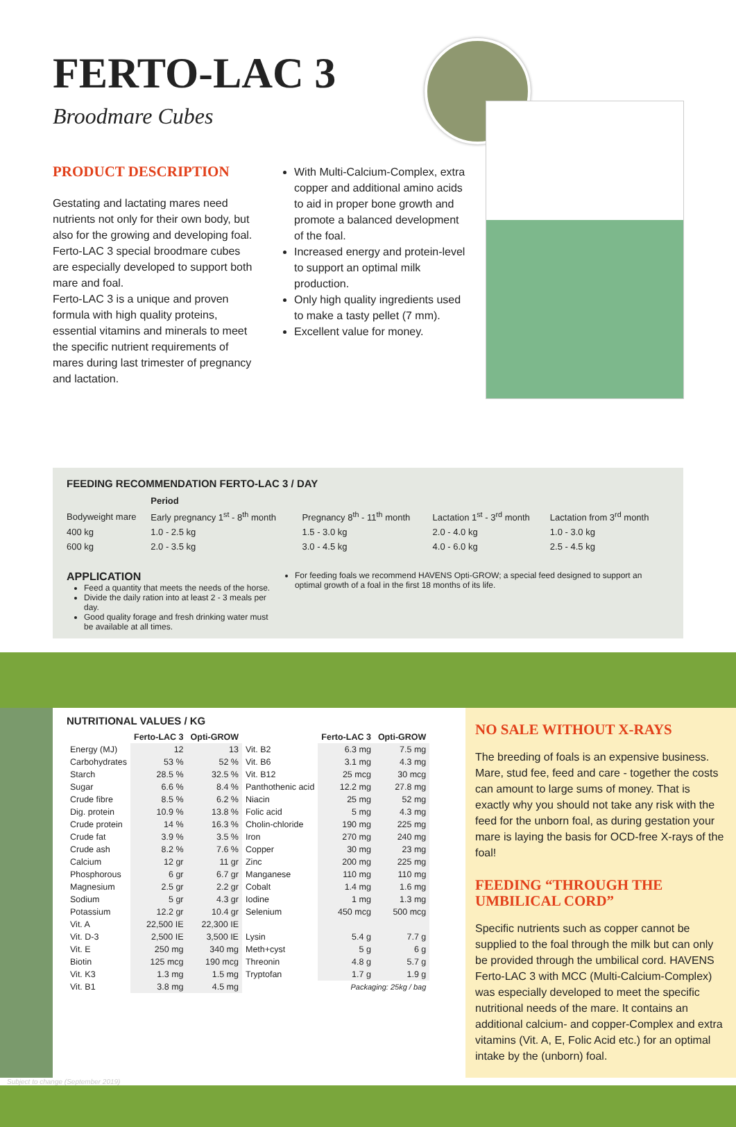FERTO-LAC 3
Broodmare Cubes
PRODUCT DESCRIPTION
Gestating and lactating mares need nutrients not only for their own body, but also for the growing and developing foal. Ferto-LAC 3 special broodmare cubes are especially developed to support both mare and foal.
Ferto-LAC 3 is a unique and proven formula with high quality proteins, essential vitamins and minerals to meet the specific nutrient requirements of mares during last trimester of pregnancy and lactation.
With Multi-Calcium-Complex, extra copper and additional amino acids to aid in proper bone growth and promote a balanced development of the foal.
Increased energy and protein-level to support an optimal milk production.
Only high quality ingredients used to make a tasty pellet (7 mm).
Excellent value for money.
FEEDING RECOMMENDATION FERTO-LAC 3 / DAY
| | Period | | | |
| --- | --- | --- | --- | --- |
| Bodyweight mare | Early pregnancy 1<sup>st</sup> - 8<sup>th</sup> month | Pregnancy 8<sup>th</sup> - 11<sup>th</sup> month | Lactation 1<sup>st</sup> - 3<sup>rd</sup> month | Lactation from 3<sup>rd</sup> month |
| 400 kg | 1.0 - 2.5 kg | 1.5 - 3.0 kg | 2.0 - 4.0 kg | 1.0 - 3.0 kg |
| 600 kg | 2.0 - 3.5 kg | 3.0 - 4.5 kg | 4.0 - 6.0 kg | 2.5 - 4.5 kg |
APPLICATION
Feed a quantity that meets the needs of the horse.
Divide the daily ration into at least 2 - 3 meals per day.
Good quality forage and fresh drinking water must be available at all times.
For feeding foals we recommend HAVENS Opti-GROW; a special feed designed to support an optimal growth of a foal in the first 18 months of its life.
NUTRITIONAL VALUES / KG
| | Ferto-LAC 3 | Opti-GROW | | Ferto-LAC 3 | Opti-GROW |
| --- | --- | --- | --- | --- | --- |
| Energy (MJ) | 12 | 13 | Vit. B2 | 6.3 mg | 7.5 mg |
| Carbohydrates | 53 % | 52 % | Vit. B6 | 3.1 mg | 4.3 mg |
| Starch | 28.5 % | 32.5 % | Vit. B12 | 25 mcg | 30 mcg |
| Sugar | 6.6 % | 8.4 % | Panthothenic acid | 12.2 mg | 27.8 mg |
| Crude fibre | 8.5 % | 6.2 % | Niacin | 25 mg | 52 mg |
| Dig. protein | 10.9 % | 13.8 % | Folic acid | 5 mg | 4.3 mg |
| Crude protein | 14 % | 16.3 % | Cholin-chloride | 190 mg | 225 mg |
| Crude fat | 3.9 % | 3.5 % | Iron | 270 mg | 240 mg |
| Crude ash | 8.2 % | 7.6 % | Copper | 30 mg | 23 mg |
| Calcium | 12 gr | 11 gr | Zinc | 200 mg | 225 mg |
| Phosphorous | 6 gr | 6.7 gr | Manganese | 110 mg | 110 mg |
| Magnesium | 2.5 gr | 2.2 gr | Cobalt | 1.4 mg | 1.6 mg |
| Sodium | 5 gr | 4.3 gr | Iodine | 1 mg | 1.3 mg |
| Potassium | 12.2 gr | 10.4 gr | Selenium | 450 mcg | 500 mcg |
| Vit. A | 22,500 IE | 22,300 IE | | | |
| Vit. D-3 | 2,500 IE | 3,500 IE | Lysin | 5.4 g | 7.7 g |
| Vit. E | 250 mg | 340 mg | Meth+cyst | 5 g | 6 g |
| Biotin | 125 mcg | 190 mcg | Threonin | 4.8 g | 5.7 g |
| Vit. K3 | 1.3 mg | 1.5 mg | Tryptofan | 1.7 g | 1.9 g |
| Vit. B1 | 3.8 mg | 4.5 mg | Packaging: 25kg / bag | | |
NO SALE WITHOUT X-RAYS
The breeding of foals is an expensive business. Mare, stud fee, feed and care - together the costs can amount to large sums of money. That is exactly why you should not take any risk with the feed for the unborn foal, as during gestation your mare is laying the basis for OCD-free X-rays of the foal!
FEEDING “THROUGH THE UMBILICAL CORD”
Specific nutrients such as copper cannot be supplied to the foal through the milk but can only be provided through the umbilical cord. HAVENS Ferto-LAC 3 with MCC (Multi-Calcium-Complex) was especially developed to meet the specific nutritional needs of the mare. It contains an additional calcium- and copper-Complex and extra vitamins (Vit. A, E, Folic Acid etc.) for an optimal intake by the (unborn) foal.
Subject to change (September 2019)